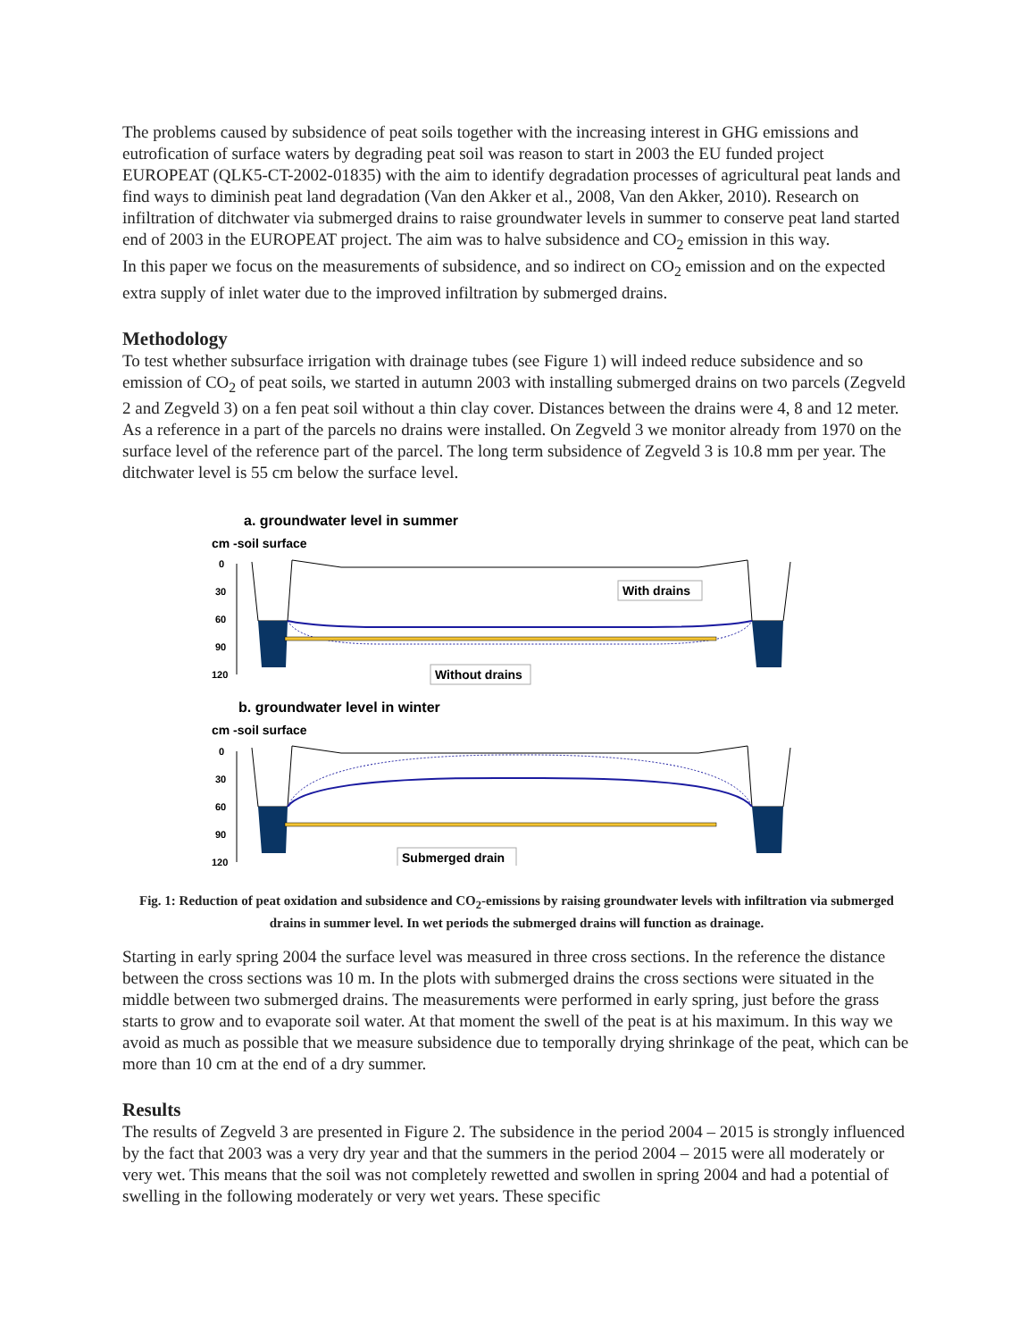The problems caused by subsidence of peat soils together with the increasing interest in GHG emissions and eutrofication of surface waters by degrading peat soil was reason to start in 2003 the EU funded project EUROPEAT (QLK5-CT-2002-01835) with the aim to identify degradation processes of agricultural peat lands and find ways to diminish peat land degradation (Van den Akker et al., 2008, Van den Akker, 2010). Research on infiltration of ditchwater via submerged drains to raise groundwater levels in summer to conserve peat land started end of 2003 in the EUROPEAT project. The aim was to halve subsidence and CO<sub>2</sub> emission in this way.
In this paper we focus on the measurements of subsidence, and so indirect on CO<sub>2</sub> emission and on the expected extra supply of inlet water due to the improved infiltration by submerged drains.
Methodology
To test whether subsurface irrigation with drainage tubes (see Figure 1) will indeed reduce subsidence and so emission of CO<sub>2</sub> of peat soils, we started in autumn 2003 with installing submerged drains on two parcels (Zegveld 2 and Zegveld 3) on a fen peat soil without a thin clay cover. Distances between the drains were 4, 8 and 12 meter. As a reference in a part of the parcels no drains were installed. On Zegveld 3 we monitor already from 1970 on the surface level of the reference part of the parcel. The long term subsidence of Zegveld 3 is 10.8 mm per year. The ditchwater level is 55 cm below the surface level.
a. groundwater level in summer
cm -soil surface
0
30
60
90
120
With drains
Without drains
b. groundwater level in winter
cm -soil surface
0
30
60
90
120
Submerged drain
Fig. 1: Reduction of peat oxidation and subsidence and CO<sub>2</sub>-emissions by raising groundwater levels with infiltration via submerged drains in summer level. In wet periods the submerged drains will function as drainage.
Starting in early spring 2004 the surface level was measured in three cross sections. In the reference the distance between the cross sections was 10 m. In the plots with submerged drains the cross sections were situated in the middle between two submerged drains. The measurements were performed in early spring, just before the grass starts to grow and to evaporate soil water. At that moment the swell of the peat is at his maximum. In this way we avoid as much as possible that we measure subsidence due to temporally drying shrinkage of the peat, which can be more than 10 cm at the end of a dry summer.
Results
The results of Zegveld 3 are presented in Figure 2. The subsidence in the period 2004 – 2015 is strongly influenced by the fact that 2003 was a very dry year and that the summers in the period 2004 – 2015 were all moderately or very wet. This means that the soil was not completely rewetted and swollen in spring 2004 and had a potential of swelling in the following moderately or very wet years. These specific